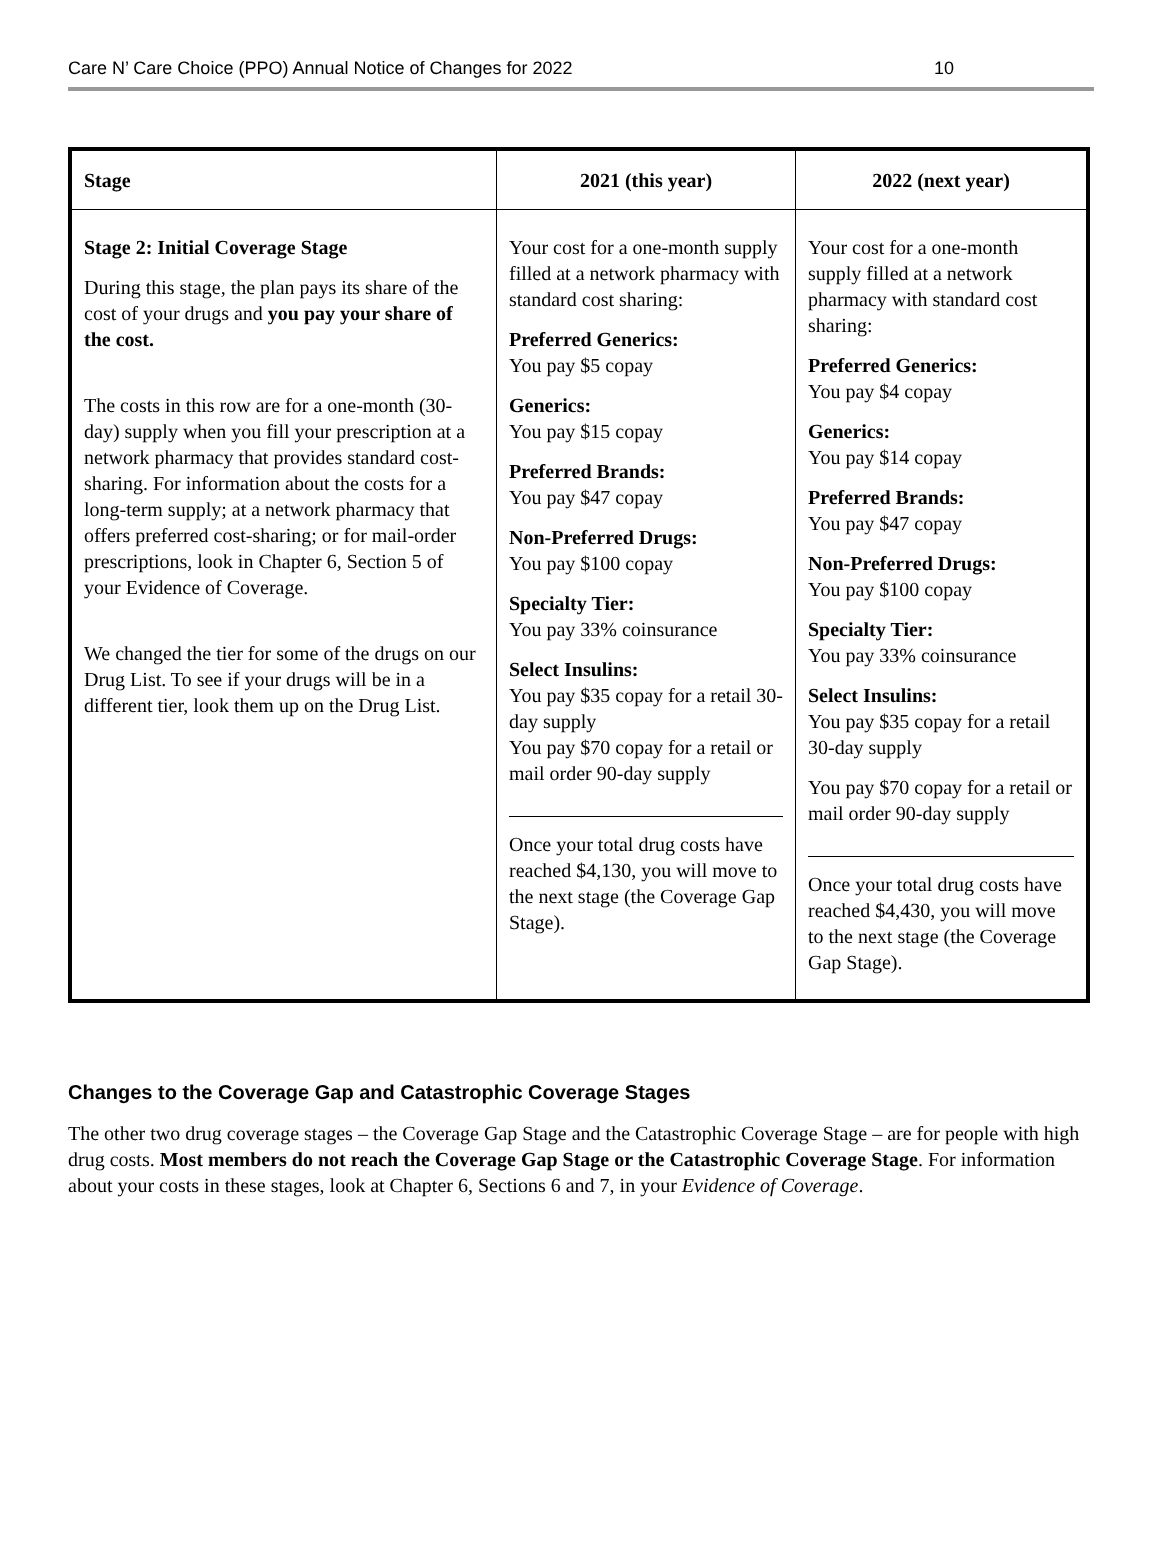Care N’ Care Choice (PPO) Annual Notice of Changes for 2022 10
| Stage | 2021 (this year) | 2022 (next year) |
| --- | --- | --- |
| Stage 2: Initial Coverage Stage During this stage, the plan pays its share of the cost of your drugs and you pay your share of the cost. The costs in this row are for a one-month (30-day) supply when you fill your prescription at a network pharmacy that provides standard cost-sharing. For information about the costs for a long-term supply; at a network pharmacy that offers preferred cost-sharing; or for mail-order prescriptions, look in Chapter 6, Section 5 of your Evidence of Coverage. We changed the tier for some of the drugs on our Drug List. To see if your drugs will be in a different tier, look them up on the Drug List. | Your cost for a one-month supply filled at a network pharmacy with standard cost sharing: Preferred Generics: You pay $5 copay Generics: You pay $15 copay Preferred Brands: You pay $47 copay Non-Preferred Drugs: You pay $100 copay Specialty Tier: You pay 33% coinsurance Select Insulins: You pay $35 copay for a retail 30-day supply You pay $70 copay for a retail or mail order 90-day supply Once your total drug costs have reached $4,130, you will move to the next stage (the Coverage Gap Stage). | Your cost for a one-month supply filled at a network pharmacy with standard cost sharing: Preferred Generics: You pay $4 copay Generics: You pay $14 copay Preferred Brands: You pay $47 copay Non-Preferred Drugs: You pay $100 copay Specialty Tier: You pay 33% coinsurance Select Insulins: You pay $35 copay for a retail 30-day supply You pay $70 copay for a retail or mail order 90-day supply Once your total drug costs have reached $4,430, you will move to the next stage (the Coverage Gap Stage). |
Changes to the Coverage Gap and Catastrophic Coverage Stages
The other two drug coverage stages – the Coverage Gap Stage and the Catastrophic Coverage Stage – are for people with high drug costs. Most members do not reach the Coverage Gap Stage or the Catastrophic Coverage Stage. For information about your costs in these stages, look at Chapter 6, Sections 6 and 7, in your Evidence of Coverage.